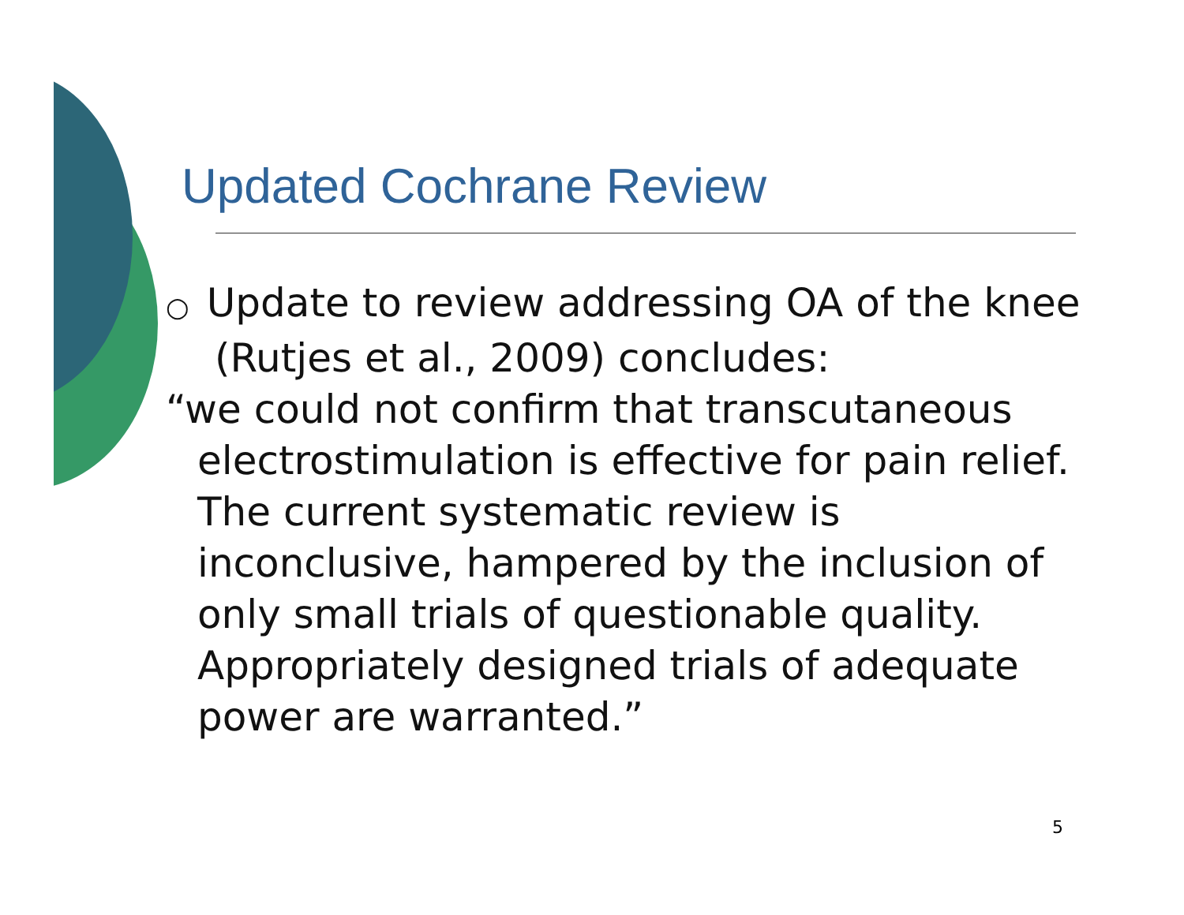Updated Cochrane Review
○ Update to review addressing OA of the knee (Rutjes et al., 2009) concludes:
“we could not confirm that transcutaneous electrostimulation is effective for pain relief. The current systematic review is inconclusive, hampered by the inclusion of only small trials of questionable quality. Appropriately designed trials of adequate power are warranted.”
5